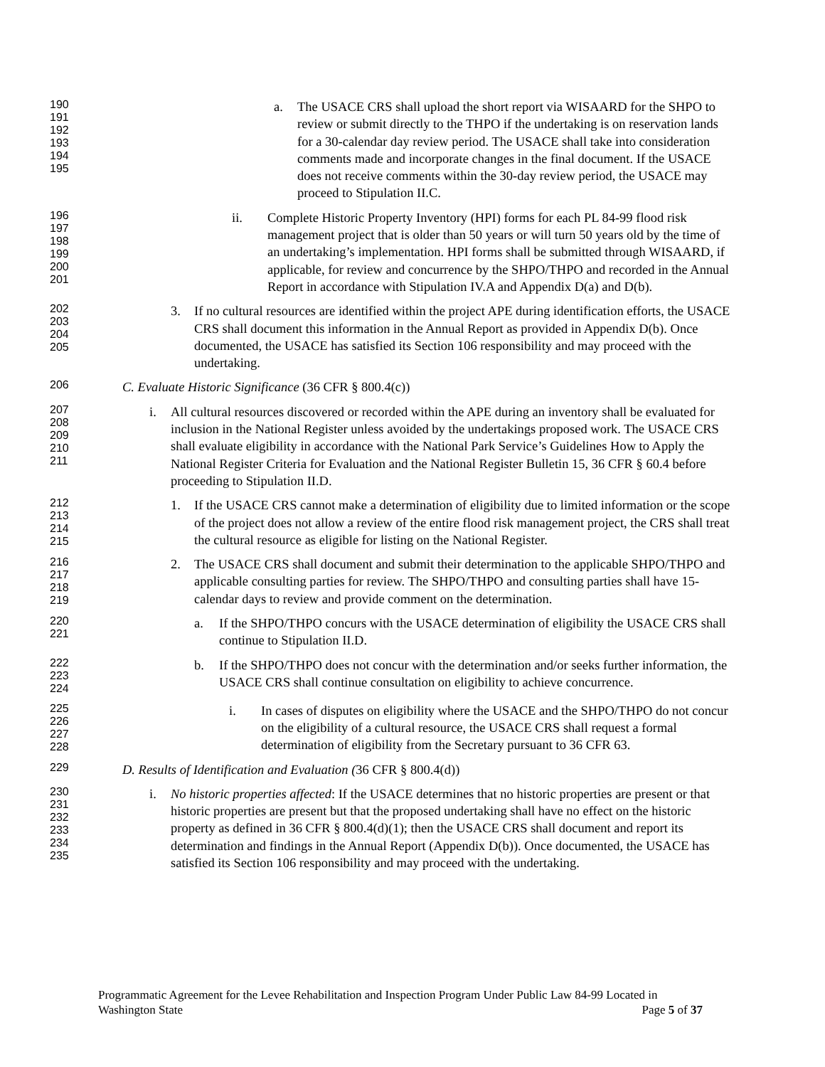190
191
192
193
194
195
a. The USACE CRS shall upload the short report via WISAARD for the SHPO to review or submit directly to the THPO if the undertaking is on reservation lands for a 30-calendar day review period. The USACE shall take into consideration comments made and incorporate changes in the final document. If the USACE does not receive comments within the 30-day review period, the USACE may proceed to Stipulation II.C.
196
197
198
199
200
201
ii. Complete Historic Property Inventory (HPI) forms for each PL 84-99 flood risk management project that is older than 50 years or will turn 50 years old by the time of an undertaking’s implementation. HPI forms shall be submitted through WISAARD, if applicable, for review and concurrence by the SHPO/THPO and recorded in the Annual Report in accordance with Stipulation IV.A and Appendix D(a) and D(b).
202
203
204
205
3. If no cultural resources are identified within the project APE during identification efforts, the USACE CRS shall document this information in the Annual Report as provided in Appendix D(b). Once documented, the USACE has satisfied its Section 106 responsibility and may proceed with the undertaking.
206
C. Evaluate Historic Significance (36 CFR § 800.4(c))
207
208
209
210
211
i. All cultural resources discovered or recorded within the APE during an inventory shall be evaluated for inclusion in the National Register unless avoided by the undertakings proposed work. The USACE CRS shall evaluate eligibility in accordance with the National Park Service’s Guidelines How to Apply the National Register Criteria for Evaluation and the National Register Bulletin 15, 36 CFR § 60.4 before proceeding to Stipulation II.D.
212
213
214
215
1. If the USACE CRS cannot make a determination of eligibility due to limited information or the scope of the project does not allow a review of the entire flood risk management project, the CRS shall treat the cultural resource as eligible for listing on the National Register.
216
217
218
219
2. The USACE CRS shall document and submit their determination to the applicable SHPO/THPO and applicable consulting parties for review. The SHPO/THPO and consulting parties shall have 15-calendar days to review and provide comment on the determination.
220
221
a. If the SHPO/THPO concurs with the USACE determination of eligibility the USACE CRS shall continue to Stipulation II.D.
222
223
224
b. If the SHPO/THPO does not concur with the determination and/or seeks further information, the USACE CRS shall continue consultation on eligibility to achieve concurrence.
225
226
227
228
i. In cases of disputes on eligibility where the USACE and the SHPO/THPO do not concur on the eligibility of a cultural resource, the USACE CRS shall request a formal determination of eligibility from the Secretary pursuant to 36 CFR 63.
229
D. Results of Identification and Evaluation (36 CFR § 800.4(d))
230
231
232
233
234
235
i. No historic properties affected: If the USACE determines that no historic properties are present or that historic properties are present but that the proposed undertaking shall have no effect on the historic property as defined in 36 CFR § 800.4(d)(1); then the USACE CRS shall document and report its determination and findings in the Annual Report (Appendix D(b)). Once documented, the USACE has satisfied its Section 106 responsibility and may proceed with the undertaking.
Programmatic Agreement for the Levee Rehabilitation and Inspection Program Under Public Law 84-99 Located in
Washington State Page 5 of 37